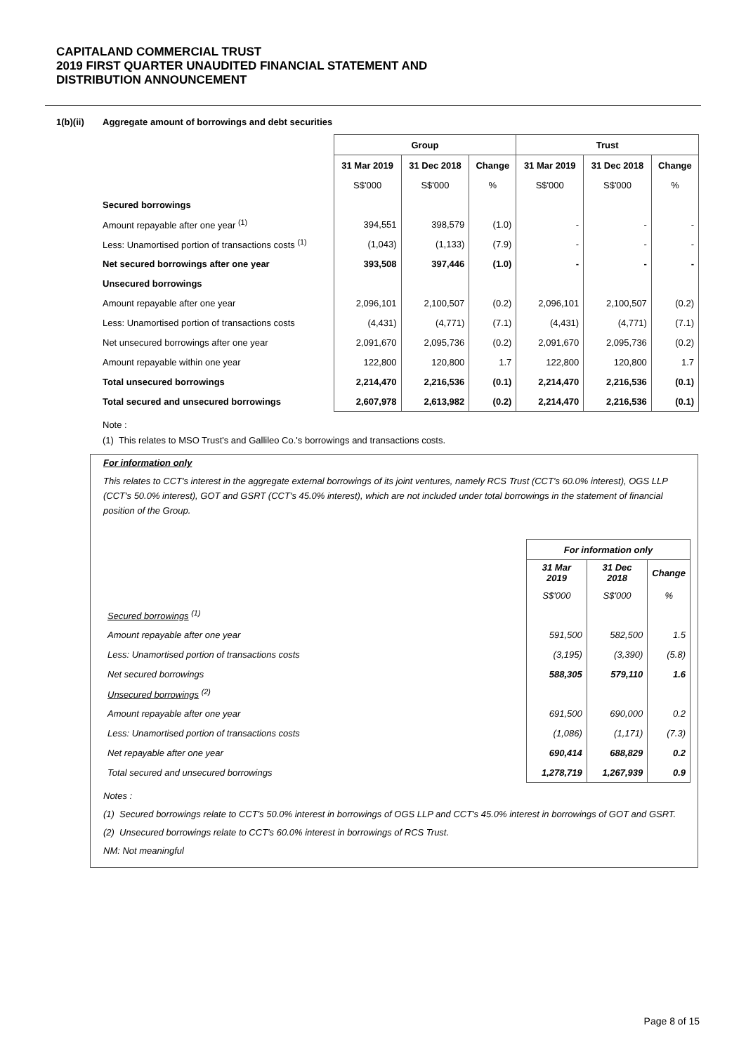CAPITALAND COMMERCIAL TRUST
2019 FIRST QUARTER UNAUDITED FINANCIAL STATEMENT AND
DISTRIBUTION ANNOUNCEMENT
1(b)(ii) Aggregate amount of borrowings and debt securities
| | Group | | | Trust | | |
| --- | --- | --- | --- | --- | --- | --- |
| | 31 Mar 2019 | 31 Dec 2018 | Change | 31 Mar 2019 | 31 Dec 2018 | Change |
| | S$'000 | S$'000 | % | S$'000 | S$'000 | % |
| Secured borrowings | | | | | | |
| Amount repayable after one year <sup>(1)</sup> | 394,551 | 398,579 | (1.0) | - | - | - |
| Less: Unamortised portion of transactions costs <sup>(1)</sup> | (1,043) | (1,133) | (7.9) | - | - | - |
| Net secured borrowings after one year | 393,508 | 397,446 | (1.0) | - | - | - |
| Unsecured borrowings | | | | | | |
| Amount repayable after one year | 2,096,101 | 2,100,507 | (0.2) | 2,096,101 | 2,100,507 | (0.2) |
| Less: Unamortised portion of transactions costs | (4,431) | (4,771) | (7.1) | (4,431) | (4,771) | (7.1) |
| Net unsecured borrowings after one year | 2,091,670 | 2,095,736 | (0.2) | 2,091,670 | 2,095,736 | (0.2) |
| Amount repayable within one year | 122,800 | 120,800 | 1.7 | 122,800 | 120,800 | 1.7 |
| Total unsecured borrowings | 2,214,470 | 2,216,536 | (0.1) | 2,214,470 | 2,216,536 | (0.1) |
| Total secured and unsecured borrowings | 2,607,978 | 2,613,982 | (0.2) | 2,214,470 | 2,216,536 | (0.1) |
Note :
(1) This relates to MSO Trust's and Gallileo Co.'s borrowings and transactions costs.
For information only
This relates to CCT's interest in the aggregate external borrowings of its joint ventures, namely RCS Trust (CCT's 60.0% interest), OGS LLP (CCT's 50.0% interest), GOT and GSRT (CCT's 45.0% interest), which are not included under total borrowings in the statement of financial position of the Group.
| | For information only | | |
| --- | --- | --- | --- |
| | 31 Mar 2019 | 31 Dec 2018 | Change |
| | S$'000 | S$'000 | % |
| Secured borrowings <sup>(1)</sup> | | | |
| Amount repayable after one year | 591,500 | 582,500 | 1.5 |
| Less: Unamortised portion of transactions costs | (3,195) | (3,390) | (5.8) |
| Net secured borrowings | 588,305 | 579,110 | 1.6 |
| Unsecured borrowings <sup>(2)</sup> | | | |
| Amount repayable after one year | 691,500 | 690,000 | 0.2 |
| Less: Unamortised portion of transactions costs | (1,086) | (1,171) | (7.3) |
| Net repayable after one year | 690,414 | 688,829 | 0.2 |
| Total secured and unsecured borrowings | 1,278,719 | 1,267,939 | 0.9 |
Notes :
(1) Secured borrowings relate to CCT's 50.0% interest in borrowings of OGS LLP and CCT's 45.0% interest in borrowings of GOT and GSRT.
(2) Unsecured borrowings relate to CCT's 60.0% interest in borrowings of RCS Trust.
NM: Not meaningful
Page 8 of 15